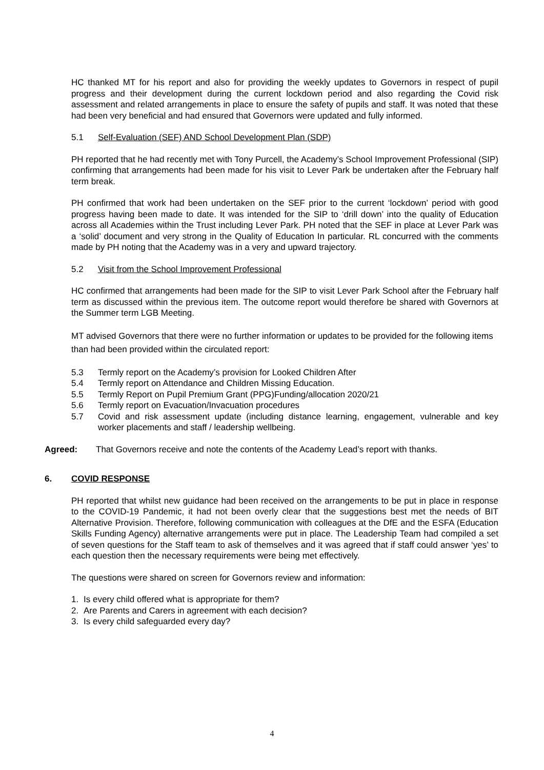HC thanked MT for his report and also for providing the weekly updates to Governors in respect of pupil progress and their development during the current lockdown period and also regarding the Covid risk assessment and related arrangements in place to ensure the safety of pupils and staff. It was noted that these had been very beneficial and had ensured that Governors were updated and fully informed.
5.1 Self-Evaluation (SEF) AND School Development Plan (SDP)
PH reported that he had recently met with Tony Purcell, the Academy’s School Improvement Professional (SIP) confirming that arrangements had been made for his visit to Lever Park be undertaken after the February half term break.
PH confirmed that work had been undertaken on the SEF prior to the current ‘lockdown’ period with good progress having been made to date. It was intended for the SIP to ‘drill down’ into the quality of Education across all Academies within the Trust including Lever Park. PH noted that the SEF in place at Lever Park was a ‘solid’ document and very strong in the Quality of Education In particular. RL concurred with the comments made by PH noting that the Academy was in a very and upward trajectory.
5.2 Visit from the School Improvement Professional
HC confirmed that arrangements had been made for the SIP to visit Lever Park School after the February half term as discussed within the previous item. The outcome report would therefore be shared with Governors at the Summer term LGB Meeting.
MT advised Governors that there were no further information or updates to be provided for the following items than had been provided within the circulated report:
5.3 Termly report on the Academy’s provision for Looked Children After
5.4 Termly report on Attendance and Children Missing Education.
5.5 Termly Report on Pupil Premium Grant (PPG)Funding/allocation 2020/21
5.6 Termly report on Evacuation/Invacuation procedures
5.7 Covid and risk assessment update (including distance learning, engagement, vulnerable and key worker placements and staff / leadership wellbeing.
Agreed: That Governors receive and note the contents of the Academy Lead’s report with thanks.
6. COVID RESPONSE
PH reported that whilst new guidance had been received on the arrangements to be put in place in response to the COVID-19 Pandemic, it had not been overly clear that the suggestions best met the needs of BIT Alternative Provision. Therefore, following communication with colleagues at the DfE and the ESFA (Education Skills Funding Agency) alternative arrangements were put in place. The Leadership Team had compiled a set of seven questions for the Staff team to ask of themselves and it was agreed that if staff could answer ‘yes’ to each question then the necessary requirements were being met effectively.
The questions were shared on screen for Governors review and information:
1. Is every child offered what is appropriate for them?
2. Are Parents and Carers in agreement with each decision?
3. Is every child safeguarded every day?
4